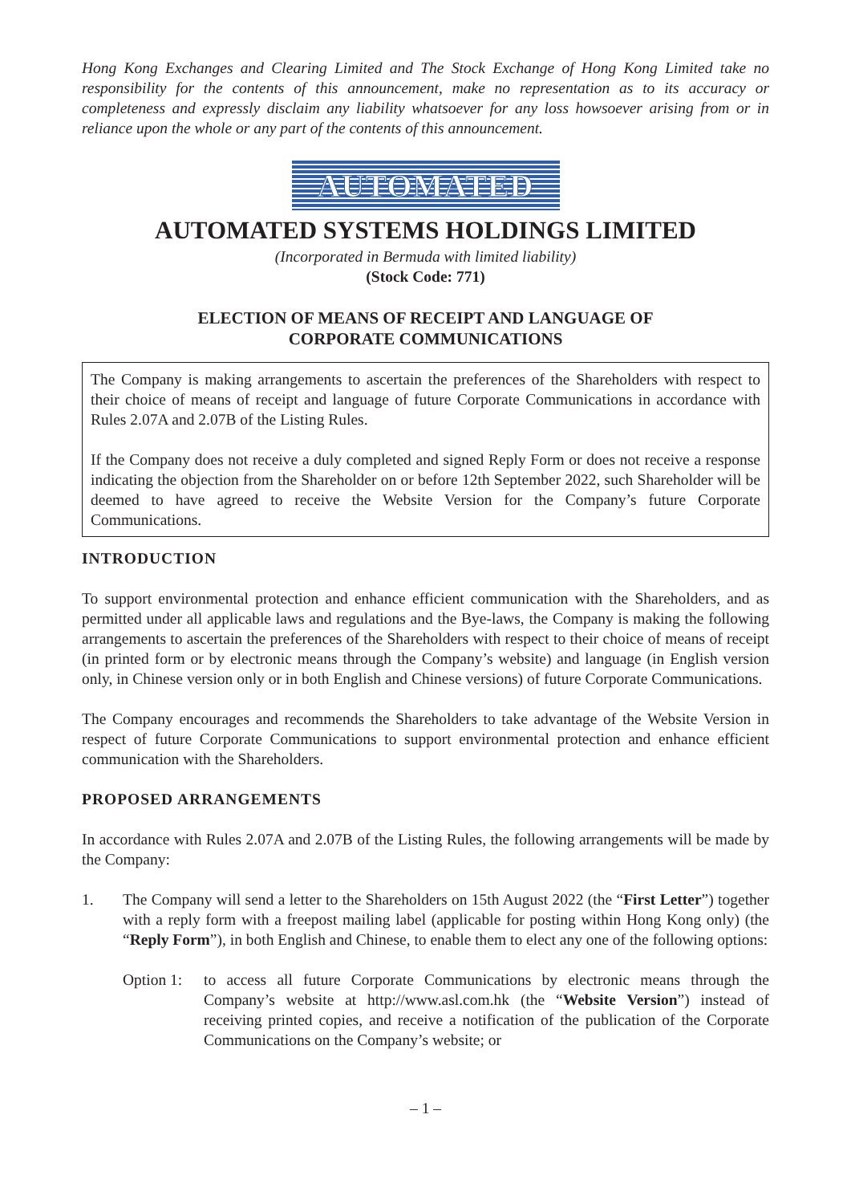Hong Kong Exchanges and Clearing Limited and The Stock Exchange of Hong Kong Limited take no responsibility for the contents of this announcement, make no representation as to its accuracy or completeness and expressly disclaim any liability whatsoever for any loss howsoever arising from or in reliance upon the whole or any part of the contents of this announcement.
AUTOMATED
AUTOMATED SYSTEMS HOLDINGS LIMITED
(Incorporated in Bermuda with limited liability)
(Stock Code: 771)
ELECTION OF MEANS OF RECEIPT AND LANGUAGE OF
CORPORATE COMMUNICATIONS
The Company is making arrangements to ascertain the preferences of the Shareholders with respect to their choice of means of receipt and language of future Corporate Communications in accordance with Rules 2.07A and 2.07B of the Listing Rules.
If the Company does not receive a duly completed and signed Reply Form or does not receive a response indicating the objection from the Shareholder on or before 12th September 2022, such Shareholder will be deemed to have agreed to receive the Website Version for the Company’s future Corporate Communications.
INTRODUCTION
To support environmental protection and enhance efficient communication with the Shareholders, and as permitted under all applicable laws and regulations and the Bye-laws, the Company is making the following arrangements to ascertain the preferences of the Shareholders with respect to their choice of means of receipt (in printed form or by electronic means through the Company’s website) and language (in English version only, in Chinese version only or in both English and Chinese versions) of future Corporate Communications.
The Company encourages and recommends the Shareholders to take advantage of the Website Version in respect of future Corporate Communications to support environmental protection and enhance efficient communication with the Shareholders.
PROPOSED ARRANGEMENTS
In accordance with Rules 2.07A and 2.07B of the Listing Rules, the following arrangements will be made by the Company:
1. The Company will send a letter to the Shareholders on 15th August 2022 (the “First Letter”) together with a reply form with a freepost mailing label (applicable for posting within Hong Kong only) (the “Reply Form”), in both English and Chinese, to enable them to elect any one of the following options:
Option 1: to access all future Corporate Communications by electronic means through the Company’s website at http://www.asl.com.hk (the “Website Version”) instead of receiving printed copies, and receive a notification of the publication of the Corporate Communications on the Company’s website; or
– 1 –